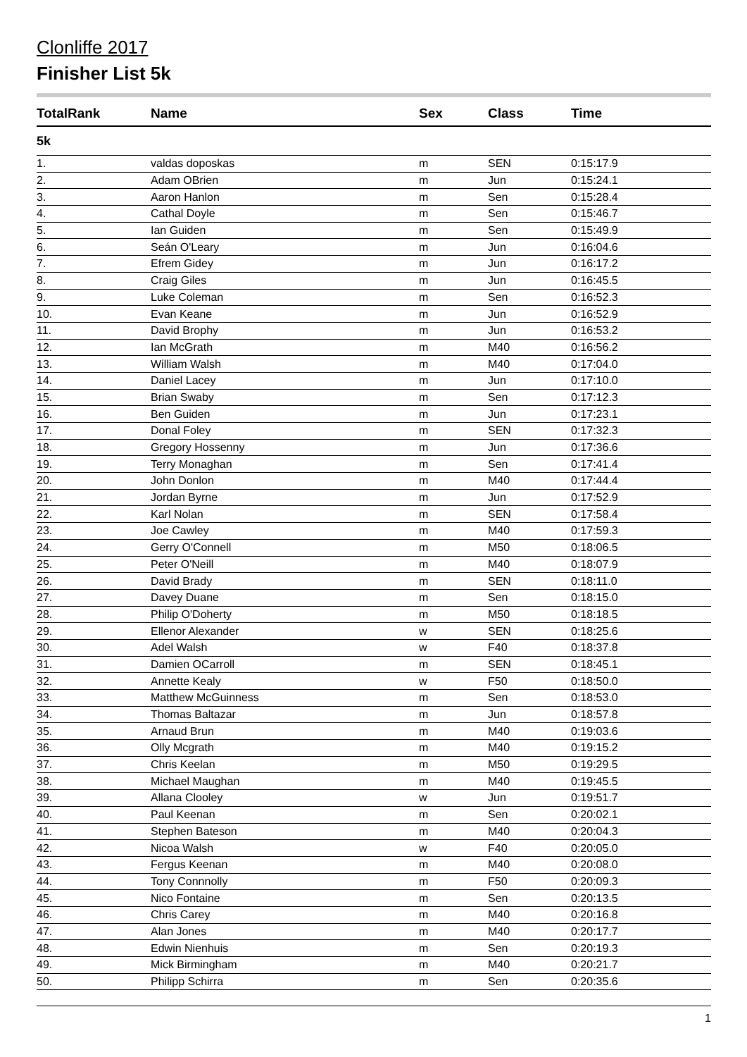Clonliffe 2017
Finisher List 5k
| TotalRank | Name | Sex | Class | Time |
| --- | --- | --- | --- | --- |
| 5k | | | | |
| 1. | valdas doposkas | m | SEN | 0:15:17.9 |
| 2. | Adam OBrien | m | Jun | 0:15:24.1 |
| 3. | Aaron Hanlon | m | Sen | 0:15:28.4 |
| 4. | Cathal Doyle | m | Sen | 0:15:46.7 |
| 5. | Ian Guiden | m | Sen | 0:15:49.9 |
| 6. | Seán O'Leary | m | Jun | 0:16:04.6 |
| 7. | Efrem Gidey | m | Jun | 0:16:17.2 |
| 8. | Craig Giles | m | Jun | 0:16:45.5 |
| 9. | Luke Coleman | m | Sen | 0:16:52.3 |
| 10. | Evan Keane | m | Jun | 0:16:52.9 |
| 11. | David Brophy | m | Jun | 0:16:53.2 |
| 12. | Ian McGrath | m | M40 | 0:16:56.2 |
| 13. | William Walsh | m | M40 | 0:17:04.0 |
| 14. | Daniel Lacey | m | Jun | 0:17:10.0 |
| 15. | Brian Swaby | m | Sen | 0:17:12.3 |
| 16. | Ben Guiden | m | Jun | 0:17:23.1 |
| 17. | Donal Foley | m | SEN | 0:17:32.3 |
| 18. | Gregory Hossenny | m | Jun | 0:17:36.6 |
| 19. | Terry Monaghan | m | Sen | 0:17:41.4 |
| 20. | John Donlon | m | M40 | 0:17:44.4 |
| 21. | Jordan Byrne | m | Jun | 0:17:52.9 |
| 22. | Karl Nolan | m | SEN | 0:17:58.4 |
| 23. | Joe Cawley | m | M40 | 0:17:59.3 |
| 24. | Gerry O'Connell | m | M50 | 0:18:06.5 |
| 25. | Peter O'Neill | m | M40 | 0:18:07.9 |
| 26. | David Brady | m | SEN | 0:18:11.0 |
| 27. | Davey Duane | m | Sen | 0:18:15.0 |
| 28. | Philip O'Doherty | m | M50 | 0:18:18.5 |
| 29. | Ellenor Alexander | w | SEN | 0:18:25.6 |
| 30. | Adel Walsh | w | F40 | 0:18:37.8 |
| 31. | Damien OCarroll | m | SEN | 0:18:45.1 |
| 32. | Annette Kealy | w | F50 | 0:18:50.0 |
| 33. | Matthew McGuinness | m | Sen | 0:18:53.0 |
| 34. | Thomas Baltazar | m | Jun | 0:18:57.8 |
| 35. | Arnaud Brun | m | M40 | 0:19:03.6 |
| 36. | Olly Mcgrath | m | M40 | 0:19:15.2 |
| 37. | Chris Keelan | m | M50 | 0:19:29.5 |
| 38. | Michael Maughan | m | M40 | 0:19:45.5 |
| 39. | Allana Clooley | w | Jun | 0:19:51.7 |
| 40. | Paul Keenan | m | Sen | 0:20:02.1 |
| 41. | Stephen Bateson | m | M40 | 0:20:04.3 |
| 42. | Nicoa Walsh | w | F40 | 0:20:05.0 |
| 43. | Fergus Keenan | m | M40 | 0:20:08.0 |
| 44. | Tony Connnolly | m | F50 | 0:20:09.3 |
| 45. | Nico Fontaine | m | Sen | 0:20:13.5 |
| 46. | Chris Carey | m | M40 | 0:20:16.8 |
| 47. | Alan Jones | m | M40 | 0:20:17.7 |
| 48. | Edwin Nienhuis | m | Sen | 0:20:19.3 |
| 49. | Mick Birmingham | m | M40 | 0:20:21.7 |
| 50. | Philipp Schirra | m | Sen | 0:20:35.6 |
1